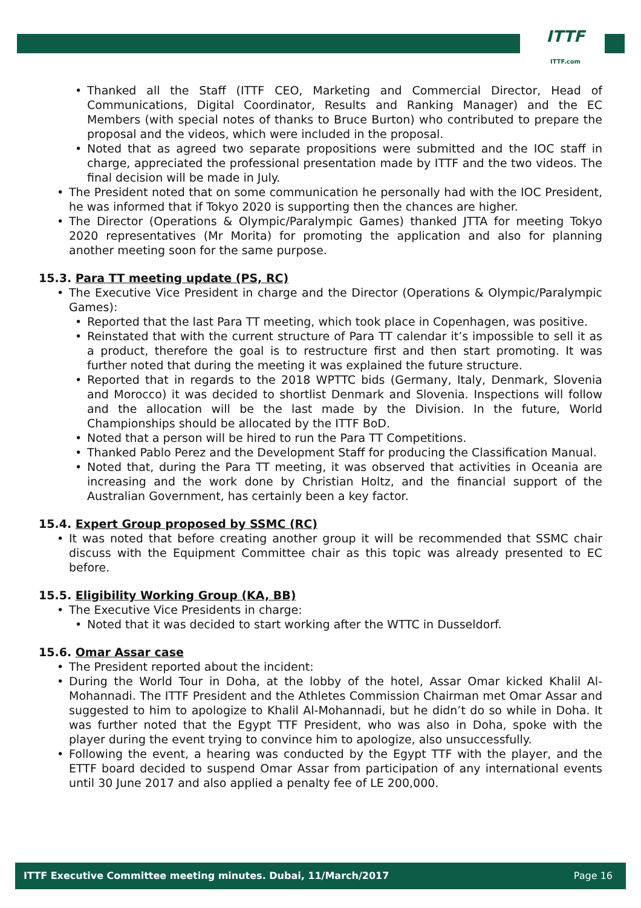ITTF
ITTF.com
Thanked all the Staff (ITTF CEO, Marketing and Commercial Director, Head of Communications, Digital Coordinator, Results and Ranking Manager) and the EC Members (with special notes of thanks to Bruce Burton) who contributed to prepare the proposal and the videos, which were included in the proposal.
Noted that as agreed two separate propositions were submitted and the IOC staff in charge, appreciated the professional presentation made by ITTF and the two videos. The final decision will be made in July.
The President noted that on some communication he personally had with the IOC President, he was informed that if Tokyo 2020 is supporting then the chances are higher.
The Director (Operations & Olympic/Paralympic Games) thanked JTTA for meeting Tokyo 2020 representatives (Mr Morita) for promoting the application and also for planning another meeting soon for the same purpose.
15.3. Para TT meeting update (PS, RC)
The Executive Vice President in charge and the Director (Operations & Olympic/Paralympic Games):
Reported that the last Para TT meeting, which took place in Copenhagen, was positive.
Reinstated that with the current structure of Para TT calendar it’s impossible to sell it as a product, therefore the goal is to restructure first and then start promoting. It was further noted that during the meeting it was explained the future structure.
Reported that in regards to the 2018 WPTTC bids (Germany, Italy, Denmark, Slovenia and Morocco) it was decided to shortlist Denmark and Slovenia. Inspections will follow and the allocation will be the last made by the Division. In the future, World Championships should be allocated by the ITTF BoD.
Noted that a person will be hired to run the Para TT Competitions.
Thanked Pablo Perez and the Development Staff for producing the Classification Manual.
Noted that, during the Para TT meeting, it was observed that activities in Oceania are increasing and the work done by Christian Holtz, and the financial support of the Australian Government, has certainly been a key factor.
15.4. Expert Group proposed by SSMC (RC)
It was noted that before creating another group it will be recommended that SSMC chair discuss with the Equipment Committee chair as this topic was already presented to EC before.
15.5. Eligibility Working Group (KA, BB)
The Executive Vice Presidents in charge:
Noted that it was decided to start working after the WTTC in Dusseldorf.
15.6. Omar Assar case
The President reported about the incident:
During the World Tour in Doha, at the lobby of the hotel, Assar Omar kicked Khalil Al-Mohannadi. The ITTF President and the Athletes Commission Chairman met Omar Assar and suggested to him to apologize to Khalil Al-Mohannadi, but he didn’t do so while in Doha. It was further noted that the Egypt TTF President, who was also in Doha, spoke with the player during the event trying to convince him to apologize, also unsuccessfully.
Following the event, a hearing was conducted by the Egypt TTF with the player, and the ETTF board decided to suspend Omar Assar from participation of any international events until 30 June 2017 and also applied a penalty fee of LE 200,000.
ITTF Executive Committee meeting minutes. Dubai, 11/March/2017 Page 16